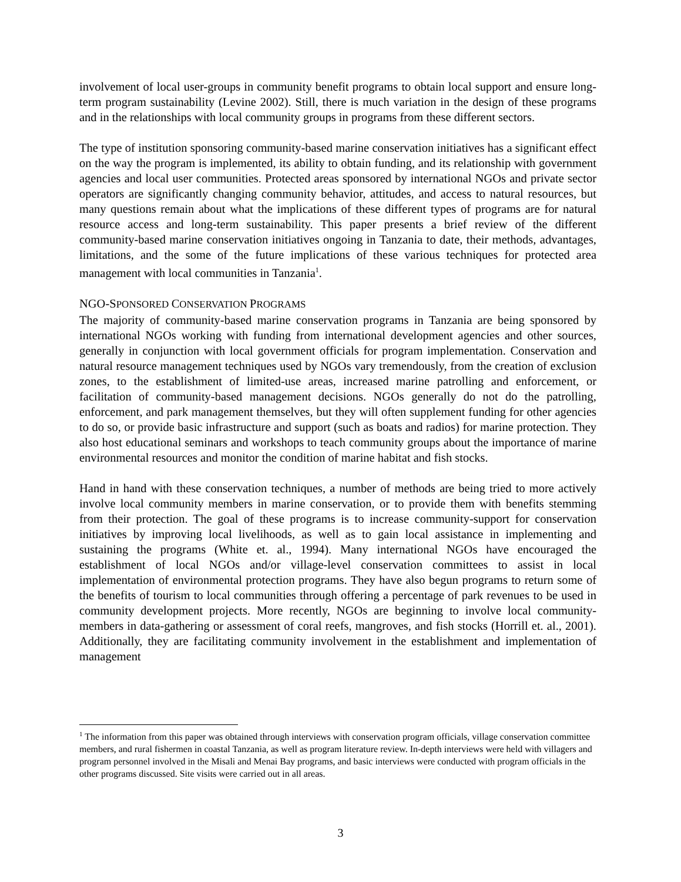involvement of local user-groups in community benefit programs to obtain local support and ensure long-term program sustainability (Levine 2002). Still, there is much variation in the design of these programs and in the relationships with local community groups in programs from these different sectors.
The type of institution sponsoring community-based marine conservation initiatives has a significant effect on the way the program is implemented, its ability to obtain funding, and its relationship with government agencies and local user communities. Protected areas sponsored by international NGOs and private sector operators are significantly changing community behavior, attitudes, and access to natural resources, but many questions remain about what the implications of these different types of programs are for natural resource access and long-term sustainability. This paper presents a brief review of the different community-based marine conservation initiatives ongoing in Tanzania to date, their methods, advantages, limitations, and the some of the future implications of these various techniques for protected area management with local communities in Tanzania<sup>1</sup>.
NGO-SPONSORED CONSERVATION PROGRAMS
The majority of community-based marine conservation programs in Tanzania are being sponsored by international NGOs working with funding from international development agencies and other sources, generally in conjunction with local government officials for program implementation. Conservation and natural resource management techniques used by NGOs vary tremendously, from the creation of exclusion zones, to the establishment of limited-use areas, increased marine patrolling and enforcement, or facilitation of community-based management decisions. NGOs generally do not do the patrolling, enforcement, and park management themselves, but they will often supplement funding for other agencies to do so, or provide basic infrastructure and support (such as boats and radios) for marine protection. They also host educational seminars and workshops to teach community groups about the importance of marine environmental resources and monitor the condition of marine habitat and fish stocks.
Hand in hand with these conservation techniques, a number of methods are being tried to more actively involve local community members in marine conservation, or to provide them with benefits stemming from their protection. The goal of these programs is to increase community-support for conservation initiatives by improving local livelihoods, as well as to gain local assistance in implementing and sustaining the programs (White et. al., 1994). Many international NGOs have encouraged the establishment of local NGOs and/or village-level conservation committees to assist in local implementation of environmental protection programs. They have also begun programs to return some of the benefits of tourism to local communities through offering a percentage of park revenues to be used in community development projects. More recently, NGOs are beginning to involve local community-members in data-gathering or assessment of coral reefs, mangroves, and fish stocks (Horrill et. al., 2001). Additionally, they are facilitating community involvement in the establishment and implementation of management
<sup>1</sup> The information from this paper was obtained through interviews with conservation program officials, village conservation committee members, and rural fishermen in coastal Tanzania, as well as program literature review. In-depth interviews were held with villagers and program personnel involved in the Misali and Menai Bay programs, and basic interviews were conducted with program officials in the other programs discussed. Site visits were carried out in all areas.
3